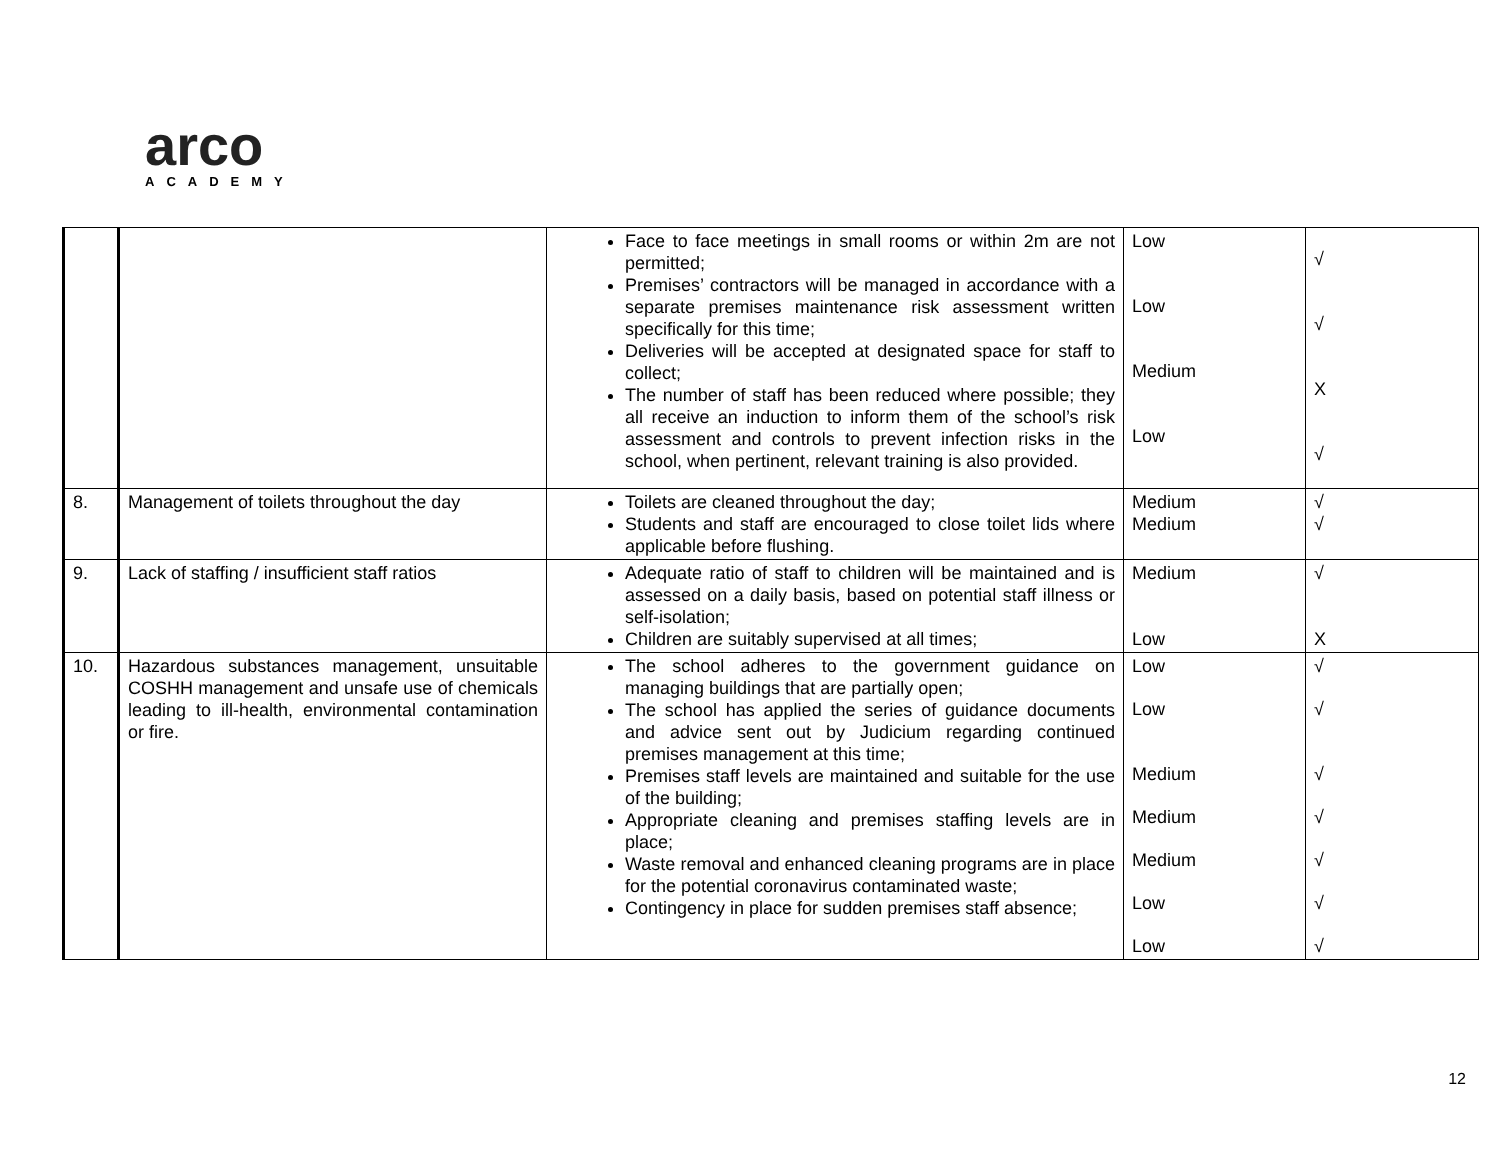arco
ACADEMY
| | | Face to face meetings in small rooms or within 2m are not permitted; Premises’ contractors will be managed in accordance with a separate premises maintenance risk assessment written specifically for this time; Deliveries will be accepted at designated space for staff to collect; The number of staff has been reduced where possible; they all receive an induction to inform them of the school’s risk assessment and controls to prevent infection risks in the school, when pertinent, relevant training is also provided. | Low Low Medium Low | √ √ X √ |
| 8. | Management of toilets throughout the day | Toilets are cleaned throughout the day; Students and staff are encouraged to close toilet lids where applicable before flushing. | Medium Medium | √ √ |
| 9. | Lack of staffing / insufficient staff ratios | Adequate ratio of staff to children will be maintained and is assessed on a daily basis, based on potential staff illness or self-isolation; Children are suitably supervised at all times; | Medium Low | √ X |
| 10. | Hazardous substances management, unsuitable COSHH management and unsafe use of chemicals leading to ill-health, environmental contamination or fire. | The school adheres to the government guidance on managing buildings that are partially open; The school has applied the series of guidance documents and advice sent out by Judicium regarding continued premises management at this time; Premises staff levels are maintained and suitable for the use of the building; Appropriate cleaning and premises staffing levels are in place; Waste removal and enhanced cleaning programs are in place for the potential coronavirus contaminated waste; Contingency in place for sudden premises staff absence; | Low Low Medium Medium Medium Low Low | √ √ √ √ √ √ √ |
12